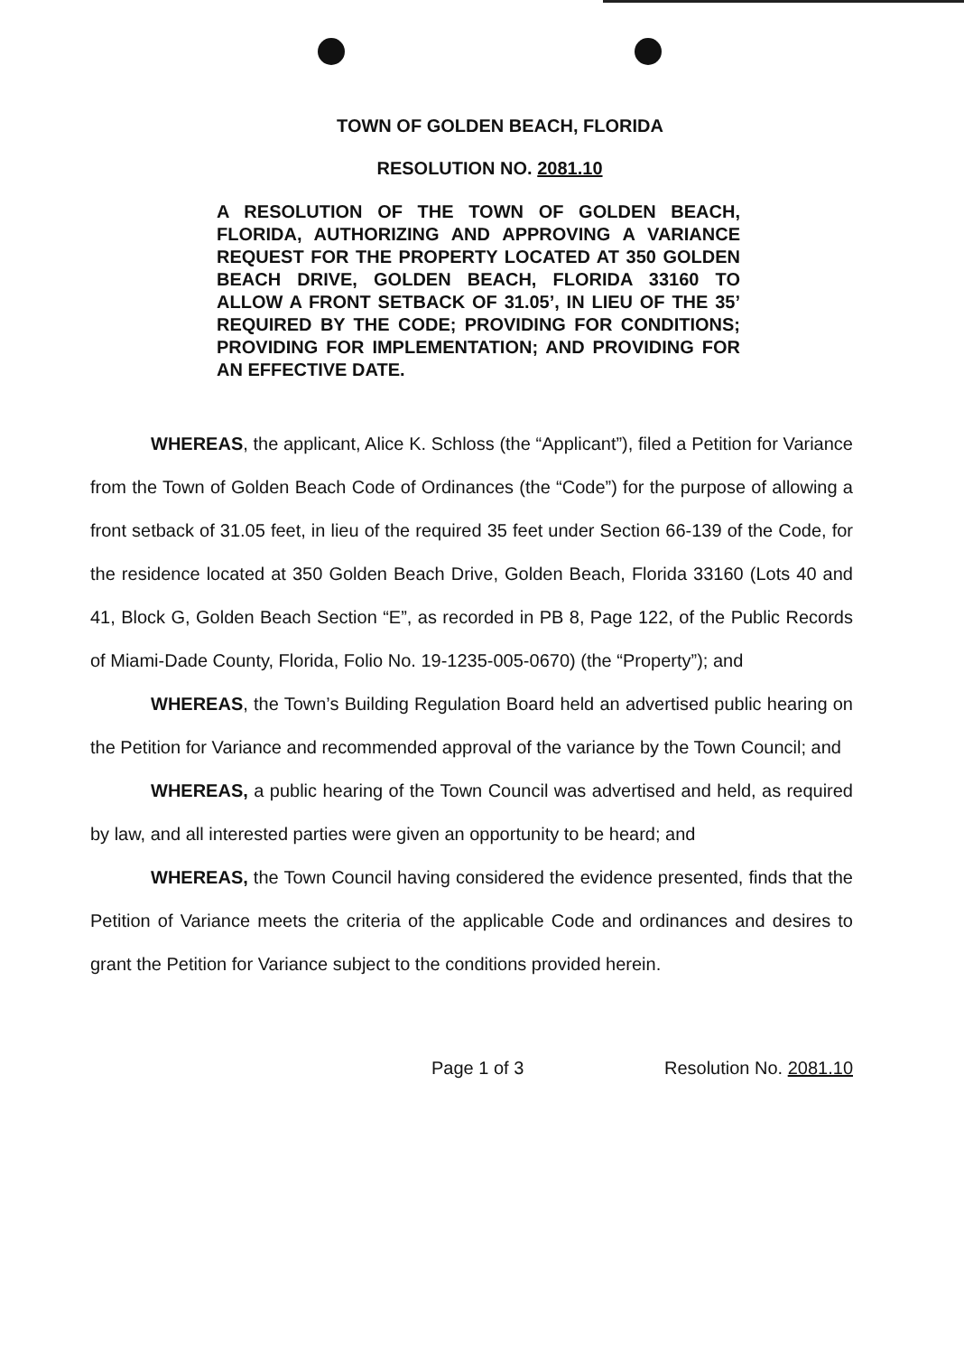TOWN OF GOLDEN BEACH, FLORIDA
RESOLUTION NO. 2081.10
A RESOLUTION OF THE TOWN OF GOLDEN BEACH, FLORIDA, AUTHORIZING AND APPROVING A VARIANCE REQUEST FOR THE PROPERTY LOCATED AT 350 GOLDEN BEACH DRIVE, GOLDEN BEACH, FLORIDA 33160 TO ALLOW A FRONT SETBACK OF 31.05’, IN LIEU OF THE 35’ REQUIRED BY THE CODE; PROVIDING FOR CONDITIONS; PROVIDING FOR IMPLEMENTATION; AND PROVIDING FOR AN EFFECTIVE DATE.
WHEREAS, the applicant, Alice K. Schloss (the “Applicant”), filed a Petition for Variance from the Town of Golden Beach Code of Ordinances (the “Code”) for the purpose of allowing a front setback of 31.05 feet, in lieu of the required 35 feet under Section 66-139 of the Code, for the residence located at 350 Golden Beach Drive, Golden Beach, Florida 33160 (Lots 40 and 41, Block G, Golden Beach Section “E”, as recorded in PB 8, Page 122, of the Public Records of Miami-Dade County, Florida, Folio No. 19-1235-005-0670) (the “Property”); and
WHEREAS, the Town’s Building Regulation Board held an advertised public hearing on the Petition for Variance and recommended approval of the variance by the Town Council; and
WHEREAS, a public hearing of the Town Council was advertised and held, as required by law, and all interested parties were given an opportunity to be heard; and
WHEREAS, the Town Council having considered the evidence presented, finds that the Petition of Variance meets the criteria of the applicable Code and ordinances and desires to grant the Petition for Variance subject to the conditions provided herein.
Page 1 of 3 Resolution No. 2081.10